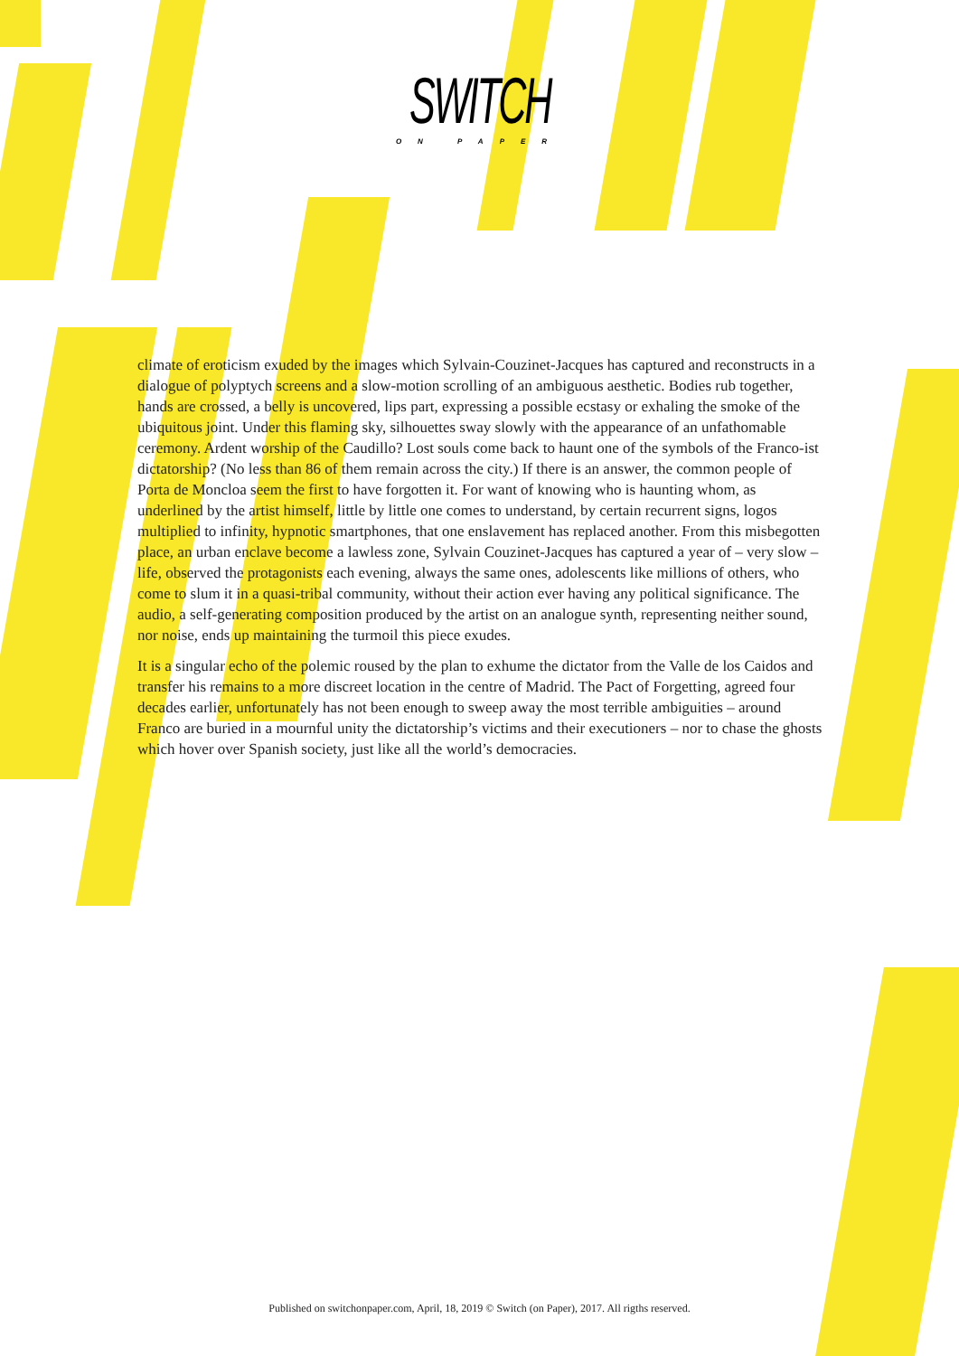SWITCH
ON PAPER
climate of eroticism exuded by the images which Sylvain-Couzinet-Jacques has captured and reconstructs in a dialogue of polyptych screens and a slow-motion scrolling of an ambiguous aesthetic. Bodies rub together, hands are crossed, a belly is uncovered, lips part, expressing a possible ecstasy or exhaling the smoke of the ubiquitous joint. Under this flaming sky, silhouettes sway slowly with the appearance of an unfathomable ceremony. Ardent worship of the Caudillo? Lost souls come back to haunt one of the symbols of the Franco-ist dictatorship? (No less than 86 of them remain across the city.) If there is an answer, the common people of Porta de Moncloa seem the first to have forgotten it. For want of knowing who is haunting whom, as underlined by the artist himself, little by little one comes to understand, by certain recurrent signs, logos multiplied to infinity, hypnotic smartphones, that one enslavement has replaced another. From this misbegotten place, an urban enclave become a lawless zone, Sylvain Couzinet-Jacques has captured a year of – very slow – life, observed the protagonists each evening, always the same ones, adolescents like millions of others, who come to slum it in a quasi-tribal community, without their action ever having any political significance. The audio, a self-generating composition produced by the artist on an analogue synth, representing neither sound, nor noise, ends up maintaining the turmoil this piece exudes.
It is a singular echo of the polemic roused by the plan to exhume the dictator from the Valle de los Caidos and transfer his remains to a more discreet location in the centre of Madrid. The Pact of Forgetting, agreed four decades earlier, unfortunately has not been enough to sweep away the most terrible ambiguities – around Franco are buried in a mournful unity the dictatorship’s victims and their executioners – nor to chase the ghosts which hover over Spanish society, just like all the world’s democracies.
Published on switchonpaper.com, April, 18, 2019 © Switch (on Paper), 2017. All rigths reserved.